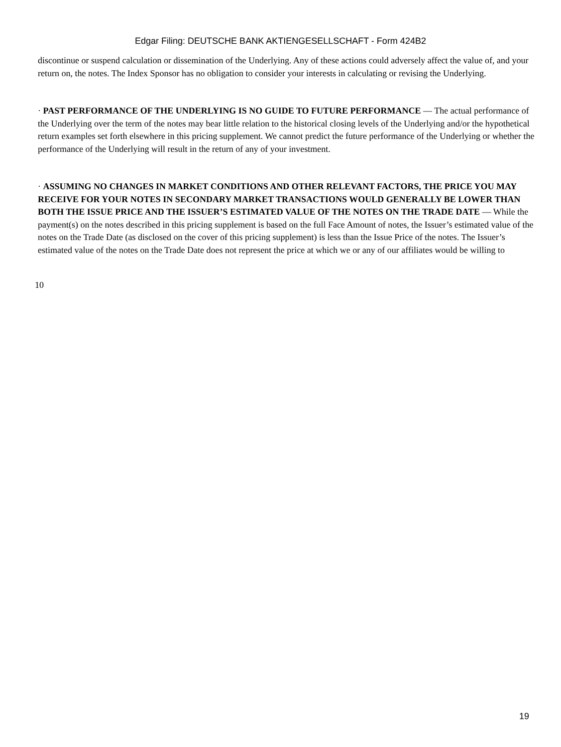Edgar Filing: DEUTSCHE BANK AKTIENGESELLSCHAFT - Form 424B2
discontinue or suspend calculation or dissemination of the Underlying. Any of these actions could adversely affect the value of, and your return on, the notes. The Index Sponsor has no obligation to consider your interests in calculating or revising the Underlying.
· PAST PERFORMANCE OF THE UNDERLYING IS NO GUIDE TO FUTURE PERFORMANCE — The actual performance of the Underlying over the term of the notes may bear little relation to the historical closing levels of the Underlying and/or the hypothetical return examples set forth elsewhere in this pricing supplement. We cannot predict the future performance of the Underlying or whether the performance of the Underlying will result in the return of any of your investment.
· ASSUMING NO CHANGES IN MARKET CONDITIONS AND OTHER RELEVANT FACTORS, THE PRICE YOU MAY RECEIVE FOR YOUR NOTES IN SECONDARY MARKET TRANSACTIONS WOULD GENERALLY BE LOWER THAN BOTH THE ISSUE PRICE AND THE ISSUER’S ESTIMATED VALUE OF THE NOTES ON THE TRADE DATE — While the payment(s) on the notes described in this pricing supplement is based on the full Face Amount of notes, the Issuer’s estimated value of the notes on the Trade Date (as disclosed on the cover of this pricing supplement) is less than the Issue Price of the notes. The Issuer’s estimated value of the notes on the Trade Date does not represent the price at which we or any of our affiliates would be willing to
10
19